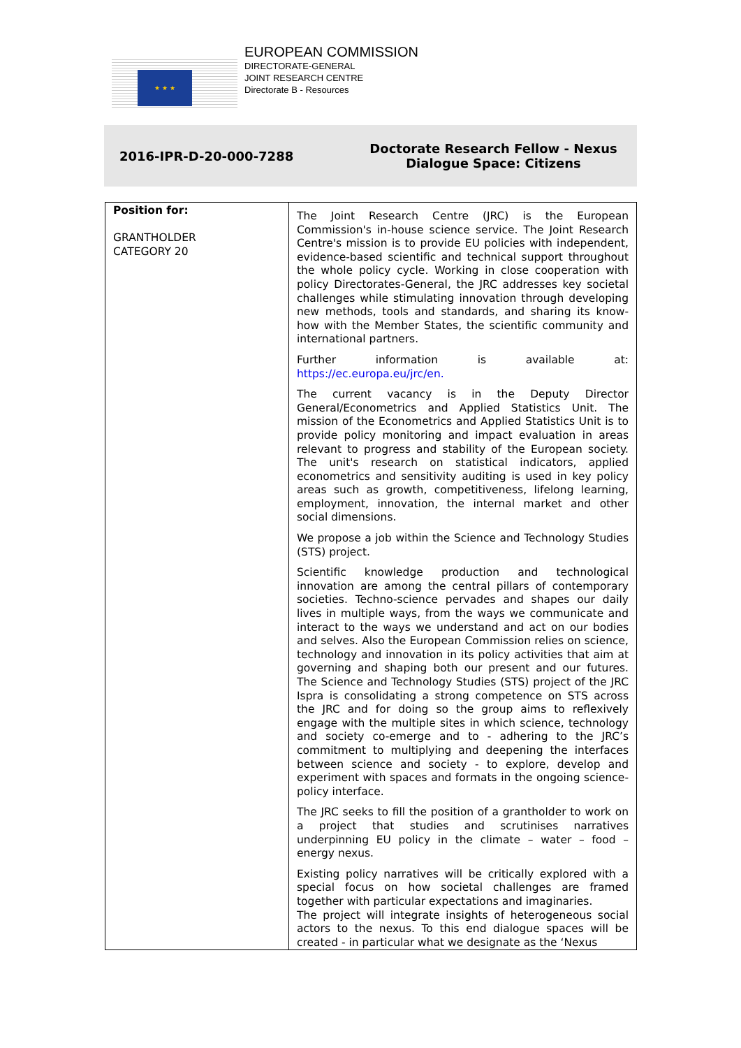★ ★ ★
EUROPEAN COMMISSION
DIRECTORATE-GENERAL
JOINT RESEARCH CENTRE
Directorate B - Resources
2016-IPR-D-20-000-7288
Doctorate Research Fellow - Nexus
Dialogue Space: Citizens
| Position for: GRANTHOLDER CATEGORY 20 | The Joint Research Centre (JRC) is the European Commission's in-house science service. The Joint Research Centre's mission is to provide EU policies with independent, evidence-based scientific and technical support throughout the whole policy cycle. Working in close cooperation with policy Directorates-General, the JRC addresses key societal challenges while stimulating innovation through developing new methods, tools and standards, and sharing its know-how with the Member States, the scientific community and international partners. Further information is available at: https://ec.europa.eu/jrc/en. The current vacancy is in the Deputy Director General/Econometrics and Applied Statistics Unit. The mission of the Econometrics and Applied Statistics Unit is to provide policy monitoring and impact evaluation in areas relevant to progress and stability of the European society. The unit's research on statistical indicators, applied econometrics and sensitivity auditing is used in key policy areas such as growth, competitiveness, lifelong learning, employment, innovation, the internal market and other social dimensions. We propose a job within the Science and Technology Studies (STS) project. Scientific knowledge production and technological innovation are among the central pillars of contemporary societies. Techno-science pervades and shapes our daily lives in multiple ways, from the ways we communicate and interact to the ways we understand and act on our bodies and selves. Also the European Commission relies on science, technology and innovation in its policy activities that aim at governing and shaping both our present and our futures. The Science and Technology Studies (STS) project of the JRC Ispra is consolidating a strong competence on STS across the JRC and for doing so the group aims to reflexively engage with the multiple sites in which science, technology and society co-emerge and to - adhering to the JRC’s commitment to multiplying and deepening the interfaces between science and society - to explore, develop and experiment with spaces and formats in the ongoing science-policy interface. The JRC seeks to fill the position of a grantholder to work on a project that studies and scrutinises narratives underpinning EU policy in the climate – water – food – energy nexus. Existing policy narratives will be critically explored with a special focus on how societal challenges are framed together with particular expectations and imaginaries. The project will integrate insights of heterogeneous social actors to the nexus. To this end dialogue spaces will be created - in particular what we designate as the ‘Nexus |